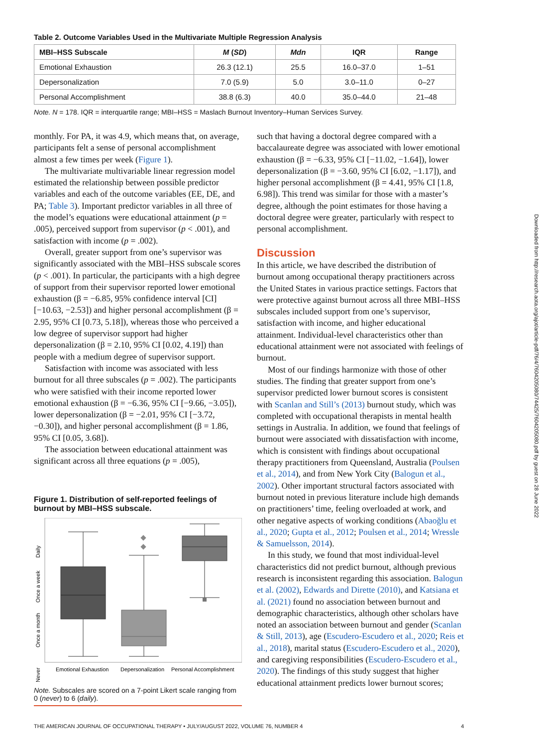Table 2. Outcome Variables Used in the Multivariate Multiple Regression Analysis
| MBI–HSS Subscale | M ( SD ) | Mdn | IQR | Range |
| --- | --- | --- | --- | --- |
| Emotional Exhaustion | 26.3 (12.1) | 25.5 | 16.0–37.0 | 1–51 |
| Depersonalization | 7.0 (5.9) | 5.0 | 3.0–11.0 | 0–27 |
| Personal Accomplishment | 38.8 (6.3) | 40.0 | 35.0–44.0 | 21–48 |
Note. N = 178. IQR = interquartile range; MBI–HSS = Maslach Burnout Inventory–Human Services Survey.
monthly. For PA, it was 4.9, which means that, on average, participants felt a sense of personal accomplishment almost a few times per week (Figure 1).
The multivariate multivariable linear regression model estimated the relationship between possible predictor variables and each of the outcome variables (EE, DE, and PA; Table 3). Important predictor variables in all three of the model’s equations were educational attainment (p = .005), perceived support from supervisor (p < .001), and satisfaction with income (p = .002).
Overall, greater support from one’s supervisor was significantly associated with the MBI–HSS subscale scores (p < .001). In particular, the participants with a high degree of support from their supervisor reported lower emotional exhaustion (β = −6.85, 95% confidence interval [CI] [−10.63, −2.53]) and higher personal accomplishment (β = 2.95, 95% CI [0.73, 5.18]), whereas those who perceived a low degree of supervisor support had higher depersonalization (β = 2.10, 95% CI [0.02, 4.19]) than people with a medium degree of supervisor support.
Satisfaction with income was associated with less burnout for all three subscales (p = .002). The participants who were satisfied with their income reported lower emotional exhaustion (β = −6.36, 95% CI [−9.66, −3.05]), lower depersonalization (β = −2.01, 95% CI [−3.72, −0.30]), and higher personal accomplishment (β = 1.86, 95% CI [0.05, 3.68]).
The association between educational attainment was significant across all three equations (p = .005),
Figure 1. Distribution of self-reported feelings of burnout by MBI–HSS subscale.
Daily
Once a week
Once a month
Never
Emotional Exhaustion
Depersonalization
Personal Accomplishment
Note. Subscales are scored on a 7-point Likert scale ranging from 0 (never) to 6 (daily).
such that having a doctoral degree compared with a baccalaureate degree was associated with lower emotional exhaustion (β = −6.33, 95% CI [−11.02, −1.64]), lower depersonalization (β = −3.60, 95% CI [6.02, −1.17]), and higher personal accomplishment (β = 4.41, 95% CI [1.8, 6.98]). This trend was similar for those with a master’s degree, although the point estimates for those having a doctoral degree were greater, particularly with respect to personal accomplishment.
Discussion
In this article, we have described the distribution of burnout among occupational therapy practitioners across the United States in various practice settings. Factors that were protective against burnout across all three MBI–HSS subscales included support from one’s supervisor, satisfaction with income, and higher educational attainment. Individual-level characteristics other than educational attainment were not associated with feelings of burnout.
Most of our findings harmonize with those of other studies. The finding that greater support from one’s supervisor predicted lower burnout scores is consistent with Scanlan and Still’s (2013) burnout study, which was completed with occupational therapists in mental health settings in Australia. In addition, we found that feelings of burnout were associated with dissatisfaction with income, which is consistent with findings about occupational therapy practitioners from Queensland, Australia (Poulsen et al., 2014), and from New York City (Balogun et al., 2002). Other important structural factors associated with burnout noted in previous literature include high demands on practitioners’ time, feeling overloaded at work, and other negative aspects of working conditions (Abaoğlu et al., 2020; Gupta et al., 2012; Poulsen et al., 2014; Wressle & Samuelsson, 2014).
In this study, we found that most individual-level characteristics did not predict burnout, although previous research is inconsistent regarding this association. Balogun et al. (2002), Edwards and Dirette (2010), and Katsiana et al. (2021) found no association between burnout and demographic characteristics, although other scholars have noted an association between burnout and gender (Scanlan & Still, 2013), age (Escudero-Escudero et al., 2020; Reis et al., 2018), marital status (Escudero-Escudero et al., 2020), and caregiving responsibilities (Escudero-Escudero et al., 2020). The findings of this study suggest that higher educational attainment predicts lower burnout scores;
Downloaded from http://research.aota.org/ajot/article-pdf/76/4/7604205080/74425/7604205080.pdf by guest on 28 June 2022
THE AMERICAN JOURNAL OF OCCUPATIONAL THERAPY • JULY/AUGUST 2022, VOLUME 76, NUMBER 4 4